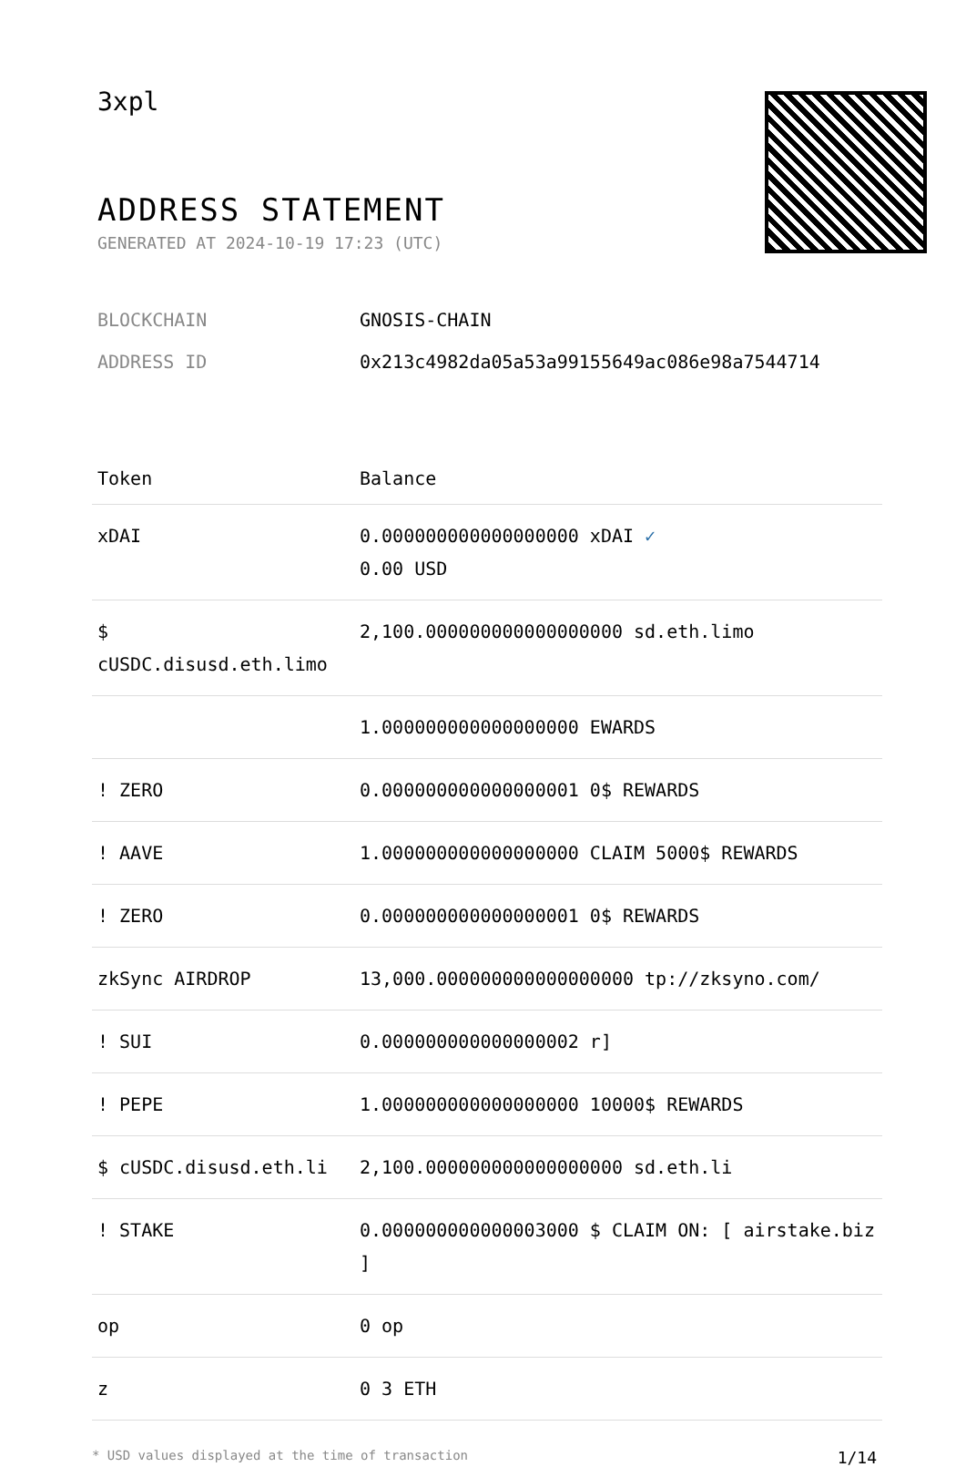3xpl
ADDRESS STATEMENT
GENERATED AT 2024-10-19 17:23 (UTC)
BLOCKCHAIN GNOSIS-CHAIN
ADDRESS ID 0x213c4982da05a53a99155649ac086e98a7544714
| Token | Balance |
| --- | --- |
| xDAI | 0.000000000000000000 xDAI ✓ 0.00 USD |
| $ cUSDC.disusd.eth.limo | 2,100.000000000000000000 sd.eth.limo |
| | 1.000000000000000000 EWARDS |
| ! ZERO | 0.000000000000000001 0$ REWARDS |
| ! AAVE | 1.000000000000000000 CLAIM 5000$ REWARDS |
| ! ZERO | 0.000000000000000001 0$ REWARDS |
| zkSync AIRDROP | 13,000.000000000000000000 tp://zksyno.com/ |
| ! SUI | 0.000000000000000002 r] |
| ! PEPE | 1.000000000000000000 10000$ REWARDS |
| $ cUSDC.disusd.eth.li | 2,100.000000000000000000 sd.eth.li |
| ! STAKE | 0.000000000000003000 $ CLAIM ON: [ airstake.biz ] |
| op | 0 op |
| z | 0 3 ETH |
* USD values displayed at the time of transaction 1/14